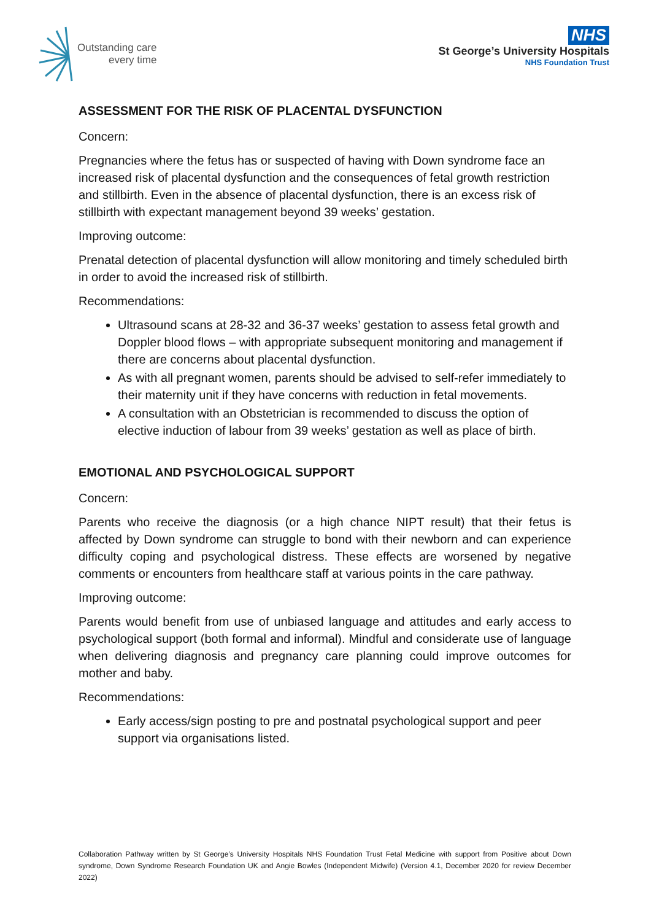Outstanding care
every time
NHS
St George’s University Hospitals
NHS Foundation Trust
ASSESSMENT FOR THE RISK OF PLACENTAL DYSFUNCTION
Concern:
Pregnancies where the fetus has or suspected of having with Down syndrome face an increased risk of placental dysfunction and the consequences of fetal growth restriction and stillbirth. Even in the absence of placental dysfunction, there is an excess risk of stillbirth with expectant management beyond 39 weeks’ gestation.
Improving outcome:
Prenatal detection of placental dysfunction will allow monitoring and timely scheduled birth in order to avoid the increased risk of stillbirth.
Recommendations:
Ultrasound scans at 28-32 and 36-37 weeks’ gestation to assess fetal growth and Doppler blood flows – with appropriate subsequent monitoring and management if there are concerns about placental dysfunction.
As with all pregnant women, parents should be advised to self-refer immediately to their maternity unit if they have concerns with reduction in fetal movements.
A consultation with an Obstetrician is recommended to discuss the option of elective induction of labour from 39 weeks’ gestation as well as place of birth.
EMOTIONAL AND PSYCHOLOGICAL SUPPORT
Concern:
Parents who receive the diagnosis (or a high chance NIPT result) that their fetus is affected by Down syndrome can struggle to bond with their newborn and can experience difficulty coping and psychological distress. These effects are worsened by negative comments or encounters from healthcare staff at various points in the care pathway.
Improving outcome:
Parents would benefit from use of unbiased language and attitudes and early access to psychological support (both formal and informal). Mindful and considerate use of language when delivering diagnosis and pregnancy care planning could improve outcomes for mother and baby.
Recommendations:
Early access/sign posting to pre and postnatal psychological support and peer support via organisations listed.
Collaboration Pathway written by St George’s University Hospitals NHS Foundation Trust Fetal Medicine with support from Positive about Down syndrome, Down Syndrome Research Foundation UK and Angie Bowles (Independent Midwife) (Version 4.1, December 2020 for review December 2022)